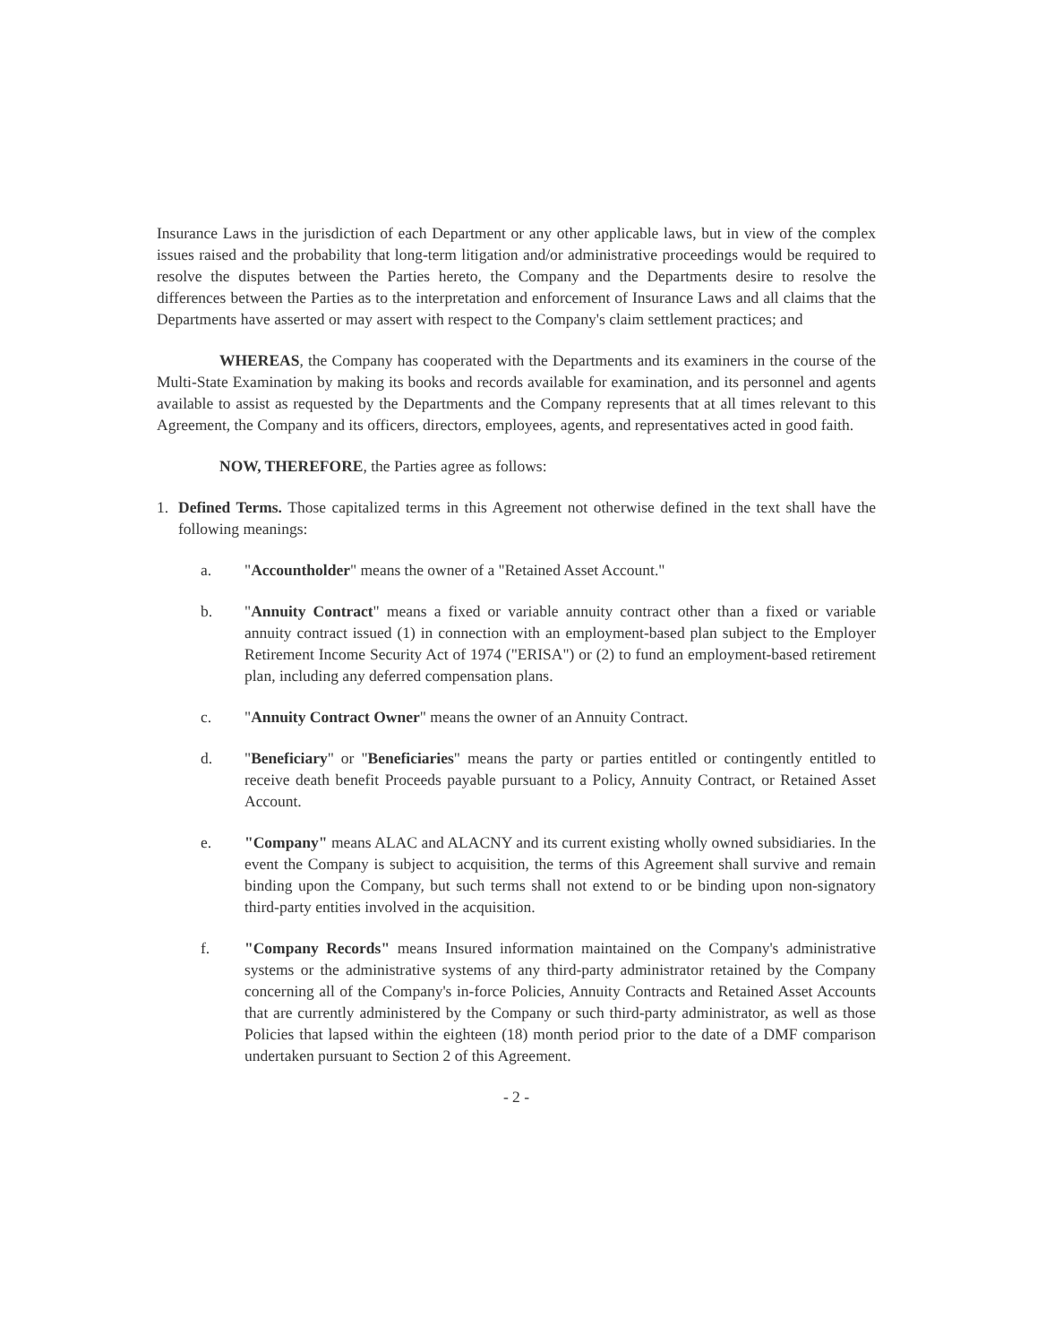Insurance Laws in the jurisdiction of each Department or any other applicable laws, but in view of the complex issues raised and the probability that long-term litigation and/or administrative proceedings would be required to resolve the disputes between the Parties hereto, the Company and the Departments desire to resolve the differences between the Parties as to the interpretation and enforcement of Insurance Laws and all claims that the Departments have asserted or may assert with respect to the Company's claim settlement practices; and
WHEREAS, the Company has cooperated with the Departments and its examiners in the course of the Multi-State Examination by making its books and records available for examination, and its personnel and agents available to assist as requested by the Departments and the Company represents that at all times relevant to this Agreement, the Company and its officers, directors, employees, agents, and representatives acted in good faith.
NOW, THEREFORE, the Parties agree as follows:
1. Defined Terms. Those capitalized terms in this Agreement not otherwise defined in the text shall have the following meanings:
a. "Accountholder" means the owner of a "Retained Asset Account."
b. "Annuity Contract" means a fixed or variable annuity contract other than a fixed or variable annuity contract issued (1) in connection with an employment-based plan subject to the Employer Retirement Income Security Act of 1974 ("ERISA") or (2) to fund an employment-based retirement plan, including any deferred compensation plans.
c. "Annuity Contract Owner" means the owner of an Annuity Contract.
d. "Beneficiary" or "Beneficiaries" means the party or parties entitled or contingently entitled to receive death benefit Proceeds payable pursuant to a Policy, Annuity Contract, or Retained Asset Account.
e. "Company" means ALAC and ALACNY and its current existing wholly owned subsidiaries. In the event the Company is subject to acquisition, the terms of this Agreement shall survive and remain binding upon the Company, but such terms shall not extend to or be binding upon non-signatory third-party entities involved in the acquisition.
f. "Company Records" means Insured information maintained on the Company's administrative systems or the administrative systems of any third-party administrator retained by the Company concerning all of the Company's in-force Policies, Annuity Contracts and Retained Asset Accounts that are currently administered by the Company or such third-party administrator, as well as those Policies that lapsed within the eighteen (18) month period prior to the date of a DMF comparison undertaken pursuant to Section 2 of this Agreement.
- 2 -